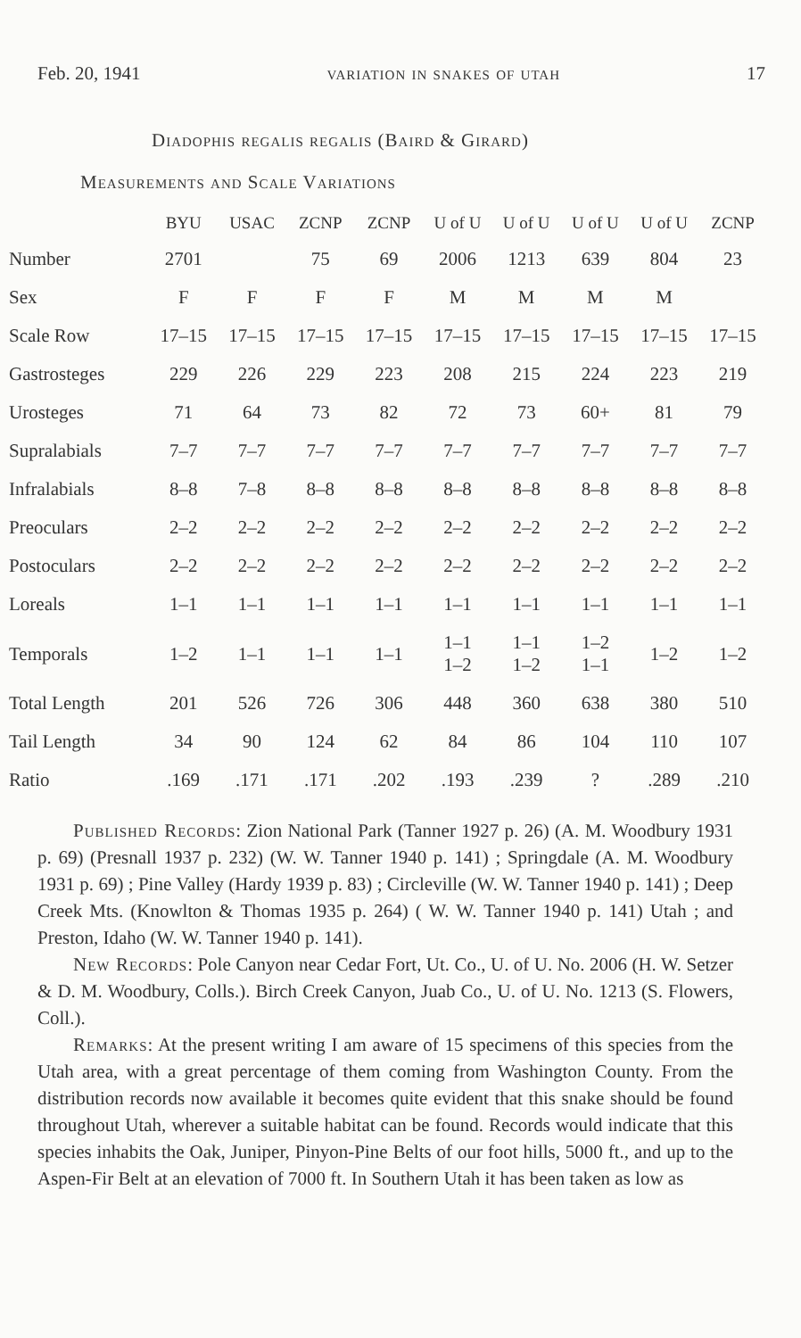Feb. 20, 1941 variation in snakes of utah 17
Diadophis regalis regalis (Baird & Girard)
Measurements and Scale Variations
| | BYU | USAC | ZCNP | ZCNP | U of U | U of U | U of U | U of U | ZCNP |
| --- | --- | --- | --- | --- | --- | --- | --- | --- | --- |
| Number | 2701 | | 75 | 69 | 2006 | 1213 | 639 | 804 | 23 |
| Sex | F | F | F | F | M | M | M | M | |
| Scale Row | 17–15 | 17–15 | 17–15 | 17–15 | 17–15 | 17–15 | 17–15 | 17–15 | 17–15 |
| Gastrosteges | 229 | 226 | 229 | 223 | 208 | 215 | 224 | 223 | 219 |
| Urosteges | 71 | 64 | 73 | 82 | 72 | 73 | 60+ | 81 | 79 |
| Supralabials | 7–7 | 7–7 | 7–7 | 7–7 | 7–7 | 7–7 | 7–7 | 7–7 | 7–7 |
| Infralabials | 8–8 | 7–8 | 8–8 | 8–8 | 8–8 | 8–8 | 8–8 | 8–8 | 8–8 |
| Preoculars | 2–2 | 2–2 | 2–2 | 2–2 | 2–2 | 2–2 | 2–2 | 2–2 | 2–2 |
| Postoculars | 2–2 | 2–2 | 2–2 | 2–2 | 2–2 | 2–2 | 2–2 | 2–2 | 2–2 |
| Loreals | 1–1 | 1–1 | 1–1 | 1–1 | 1–1 | 1–1 | 1–1 | 1–1 | 1–1 |
| Temporals | 1–2 | 1–1 | 1–1 | 1–1 | 1–1 1–2 | 1–1 1–2 | 1–2 1–1 | 1–2 | 1–2 |
| Total Length | 201 | 526 | 726 | 306 | 448 | 360 | 638 | 380 | 510 |
| Tail Length | 34 | 90 | 124 | 62 | 84 | 86 | 104 | 110 | 107 |
| Ratio | .169 | .171 | .171 | .202 | .193 | .239 | ? | .289 | .210 |
Published Records: Zion National Park (Tanner 1927 p. 26) (A. M. Woodbury 1931 p. 69) (Presnall 1937 p. 232) (W. W. Tanner 1940 p. 141) ; Springdale (A. M. Woodbury 1931 p. 69) ; Pine Valley (Hardy 1939 p. 83) ; Circleville (W. W. Tanner 1940 p. 141) ; Deep Creek Mts. (Knowlton & Thomas 1935 p. 264) ( W. W. Tanner 1940 p. 141) Utah ; and Preston, Idaho (W. W. Tanner 1940 p. 141).
New Records: Pole Canyon near Cedar Fort, Ut. Co., U. of U. No. 2006 (H. W. Setzer & D. M. Woodbury, Colls.). Birch Creek Canyon, Juab Co., U. of U. No. 1213 (S. Flowers, Coll.).
Remarks: At the present writing I am aware of 15 specimens of this species from the Utah area, with a great percentage of them coming from Washington County. From the distribution records now available it becomes quite evident that this snake should be found throughout Utah, wherever a suitable habitat can be found. Records would indicate that this species inhabits the Oak, Juniper, Pinyon-Pine Belts of our foot hills, 5000 ft., and up to the Aspen-Fir Belt at an elevation of 7000 ft. In Southern Utah it has been taken as low as